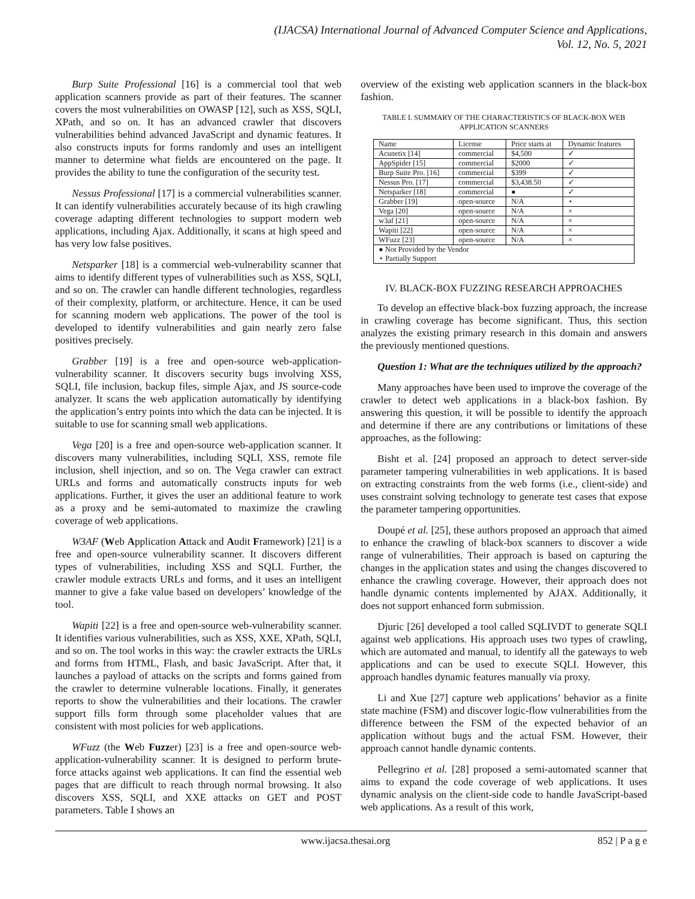(IJACSA) International Journal of Advanced Computer Science and Applications,
Vol. 12, No. 5, 2021
Burp Suite Professional [16] is a commercial tool that web application scanners provide as part of their features. The scanner covers the most vulnerabilities on OWASP [12], such as XSS, SQLI, XPath, and so on. It has an advanced crawler that discovers vulnerabilities behind advanced JavaScript and dynamic features. It also constructs inputs for forms randomly and uses an intelligent manner to determine what fields are encountered on the page. It provides the ability to tune the configuration of the security test.
Nessus Professional [17] is a commercial vulnerabilities scanner. It can identify vulnerabilities accurately because of its high crawling coverage adapting different technologies to support modern web applications, including Ajax. Additionally, it scans at high speed and has very low false positives.
Netsparker [18] is a commercial web-vulnerability scanner that aims to identify different types of vulnerabilities such as XSS, SQLI, and so on. The crawler can handle different technologies, regardless of their complexity, platform, or architecture. Hence, it can be used for scanning modern web applications. The power of the tool is developed to identify vulnerabilities and gain nearly zero false positives precisely.
Grabber [19] is a free and open-source web-application-vulnerability scanner. It discovers security bugs involving XSS, SQLI, file inclusion, backup files, simple Ajax, and JS source-code analyzer. It scans the web application automatically by identifying the application’s entry points into which the data can be injected. It is suitable to use for scanning small web applications.
Vega [20] is a free and open-source web-application scanner. It discovers many vulnerabilities, including SQLI, XSS, remote file inclusion, shell injection, and so on. The Vega crawler can extract URLs and forms and automatically constructs inputs for web applications. Further, it gives the user an additional feature to work as a proxy and be semi-automated to maximize the crawling coverage of web applications.
W3AF (Web Application Attack and Audit Framework) [21] is a free and open-source vulnerability scanner. It discovers different types of vulnerabilities, including XSS and SQLI. Further, the crawler module extracts URLs and forms, and it uses an intelligent manner to give a fake value based on developers’ knowledge of the tool.
Wapiti [22] is a free and open-source web-vulnerability scanner. It identifies various vulnerabilities, such as XSS, XXE, XPath, SQLI, and so on. The tool works in this way: the crawler extracts the URLs and forms from HTML, Flash, and basic JavaScript. After that, it launches a payload of attacks on the scripts and forms gained from the crawler to determine vulnerable locations. Finally, it generates reports to show the vulnerabilities and their locations. The crawler support fills form through some placeholder values that are consistent with most policies for web applications.
WFuzz (the Web Fuzzer) [23] is a free and open-source web-application-vulnerability scanner. It is designed to perform brute-force attacks against web applications. It can find the essential web pages that are difficult to reach through normal browsing. It also discovers XSS, SQLI, and XXE attacks on GET and POST parameters. Table I shows an
overview of the existing web application scanners in the black-box fashion.
TABLE I. SUMMARY OF THE CHARACTERISTICS OF BLACK-BOX WEB
APPLICATION SCANNERS
| Name | License | Price starts at | Dynamic features |
| --- | --- | --- | --- |
| Acunetix [14] | commercial | $4,500 | ✓ |
| AppSpider [15] | commercial | $2000 | ✓ |
| Burp Suite Pro. [16] | commercial | $399 | ✓ |
| Nessus Pro. [17] | commercial | $3,438.50 | ✓ |
| Netsparker [18] | commercial | ● | ✓ |
| Grabber [19] | open-source | N/A | ⋆ |
| Vega [20] | open-source | N/A | × |
| w3af [21] | open-source | N/A | × |
| Wapiti [22] | open-source | N/A | × |
| WFuzz [23] | open-source | N/A | × |
| ● Not Provided by the Vendor ⋆ Partially Support | | | |
IV. BLACK-BOX FUZZING RESEARCH APPROACHES
To develop an effective black-box fuzzing approach, the increase in crawling coverage has become significant. Thus, this section analyzes the existing primary research in this domain and answers the previously mentioned questions.
Question 1: What are the techniques utilized by the approach?
Many approaches have been used to improve the coverage of the crawler to detect web applications in a black-box fashion. By answering this question, it will be possible to identify the approach and determine if there are any contributions or limitations of these approaches, as the following:
Bisht et al. [24] proposed an approach to detect server-side parameter tampering vulnerabilities in web applications. It is based on extracting constraints from the web forms (i.e., client-side) and uses constraint solving technology to generate test cases that expose the parameter tampering opportunities.
Doupé et al. [25], these authors proposed an approach that aimed to enhance the crawling of black-box scanners to discover a wide range of vulnerabilities. Their approach is based on capturing the changes in the application states and using the changes discovered to enhance the crawling coverage. However, their approach does not handle dynamic contents implemented by AJAX. Additionally, it does not support enhanced form submission.
Djuric [26] developed a tool called SQLIVDT to generate SQLI against web applications. His approach uses two types of crawling, which are automated and manual, to identify all the gateways to web applications and can be used to execute SQLI. However, this approach handles dynamic features manually via proxy.
Li and Xue [27] capture web applications’ behavior as a finite state machine (FSM) and discover logic-flow vulnerabilities from the difference between the FSM of the expected behavior of an application without bugs and the actual FSM. However, their approach cannot handle dynamic contents.
Pellegrino et al. [28] proposed a semi-automated scanner that aims to expand the code coverage of web applications. It uses dynamic analysis on the client-side code to handle JavaScript-based web applications. As a result of this work,
www.ijacsa.thesai.org 852 | P a g e